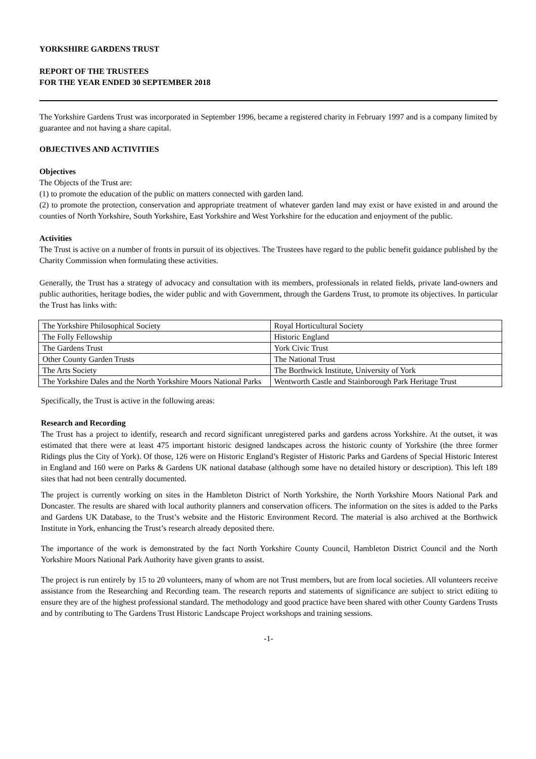YORKSHIRE GARDENS TRUST
REPORT OF THE TRUSTEES
FOR THE YEAR ENDED 30 SEPTEMBER 2018
The Yorkshire Gardens Trust was incorporated in September 1996, became a registered charity in February 1997 and is a company limited by guarantee and not having a share capital.
OBJECTIVES AND ACTIVITIES
Objectives
The Objects of the Trust are:
(1) to promote the education of the public on matters connected with garden land.
(2) to promote the protection, conservation and appropriate treatment of whatever garden land may exist or have existed in and around the counties of North Yorkshire, South Yorkshire, East Yorkshire and West Yorkshire for the education and enjoyment of the public.
Activities
The Trust is active on a number of fronts in pursuit of its objectives. The Trustees have regard to the public benefit guidance published by the Charity Commission when formulating these activities.
Generally, the Trust has a strategy of advocacy and consultation with its members, professionals in related fields, private land-owners and public authorities, heritage bodies, the wider public and with Government, through the Gardens Trust, to promote its objectives. In particular the Trust has links with:
| The Yorkshire Philosophical Society | Royal Horticultural Society |
| The Folly Fellowship | Historic England |
| The Gardens Trust | York Civic Trust |
| Other County Garden Trusts | The National Trust |
| The Arts Society | The Borthwick Institute, University of York |
| The Yorkshire Dales and the North Yorkshire Moors National Parks | Wentworth Castle and Stainborough Park Heritage Trust |
Specifically, the Trust is active in the following areas:
Research and Recording
The Trust has a project to identify, research and record significant unregistered parks and gardens across Yorkshire. At the outset, it was estimated that there were at least 475 important historic designed landscapes across the historic county of Yorkshire (the three former Ridings plus the City of York). Of those, 126 were on Historic England’s Register of Historic Parks and Gardens of Special Historic Interest in England and 160 were on Parks & Gardens UK national database (although some have no detailed history or description). This left 189 sites that had not been centrally documented.
The project is currently working on sites in the Hambleton District of North Yorkshire, the North Yorkshire Moors National Park and Doncaster. The results are shared with local authority planners and conservation officers. The information on the sites is added to the Parks and Gardens UK Database, to the Trust’s website and the Historic Environment Record. The material is also archived at the Borthwick Institute in York, enhancing the Trust’s research already deposited there.
The importance of the work is demonstrated by the fact North Yorkshire County Council, Hambleton District Council and the North Yorkshire Moors National Park Authority have given grants to assist.
The project is run entirely by 15 to 20 volunteers, many of whom are not Trust members, but are from local societies. All volunteers receive assistance from the Researching and Recording team. The research reports and statements of significance are subject to strict editing to ensure they are of the highest professional standard. The methodology and good practice have been shared with other County Gardens Trusts and by contributing to The Gardens Trust Historic Landscape Project workshops and training sessions.
-1-